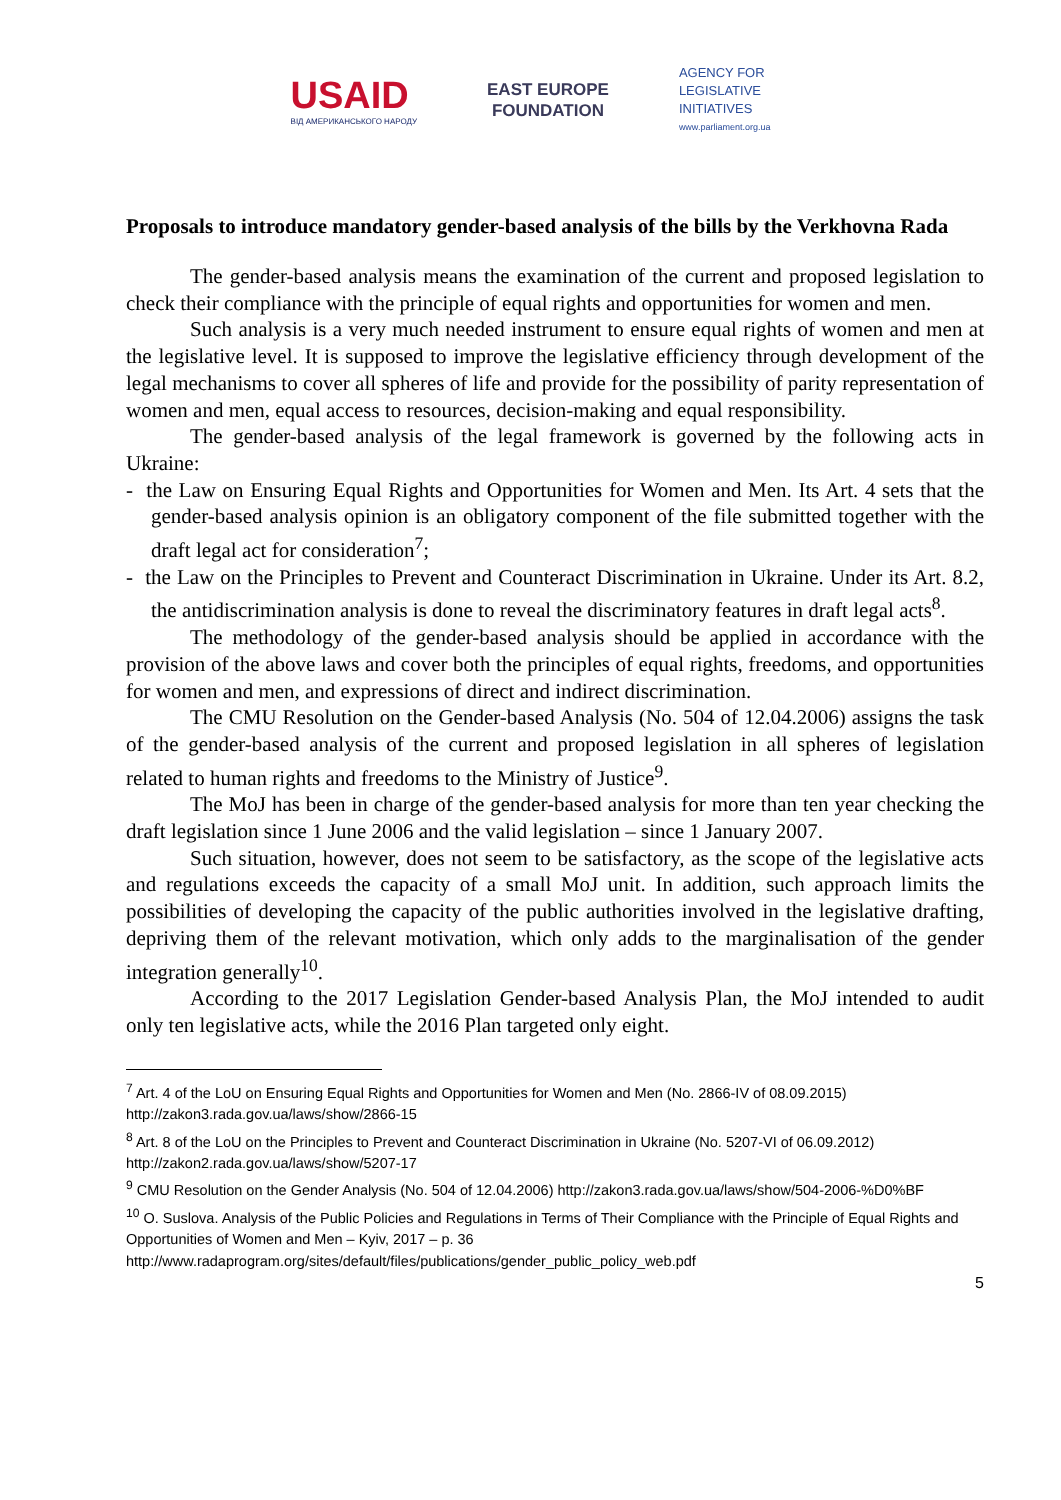USAID
ВІД АМЕРИКАНСЬКОГО НАРОДУ
EAST EUROPE
FOUNDATION
AGENCY FOR
LEGISLATIVE
INITIATIVES
www.parliament.org.ua
Proposals to introduce mandatory gender-based analysis of the bills by the Verkhovna Rada
The gender-based analysis means the examination of the current and proposed legislation to check their compliance with the principle of equal rights and opportunities for women and men.
Such analysis is a very much needed instrument to ensure equal rights of women and men at the legislative level. It is supposed to improve the legislative efficiency through development of the legal mechanisms to cover all spheres of life and provide for the possibility of parity representation of women and men, equal access to resources, decision-making and equal responsibility.
The gender-based analysis of the legal framework is governed by the following acts in Ukraine:
- the Law on Ensuring Equal Rights and Opportunities for Women and Men. Its Art. 4 sets that the gender-based analysis opinion is an obligatory component of the file submitted together with the draft legal act for consideration<sup>7</sup>;
- the Law on the Principles to Prevent and Counteract Discrimination in Ukraine. Under its Art. 8.2, the antidiscrimination analysis is done to reveal the discriminatory features in draft legal acts<sup>8</sup>.
The methodology of the gender-based analysis should be applied in accordance with the provision of the above laws and cover both the principles of equal rights, freedoms, and opportunities for women and men, and expressions of direct and indirect discrimination.
The CMU Resolution on the Gender-based Analysis (No. 504 of 12.04.2006) assigns the task of the gender-based analysis of the current and proposed legislation in all spheres of legislation related to human rights and freedoms to the Ministry of Justice<sup>9</sup>.
The MoJ has been in charge of the gender-based analysis for more than ten year checking the draft legislation since 1 June 2006 and the valid legislation – since 1 January 2007.
Such situation, however, does not seem to be satisfactory, as the scope of the legislative acts and regulations exceeds the capacity of a small MoJ unit. In addition, such approach limits the possibilities of developing the capacity of the public authorities involved in the legislative drafting, depriving them of the relevant motivation, which only adds to the marginalisation of the gender integration generally<sup>10</sup>.
According to the 2017 Legislation Gender-based Analysis Plan, the MoJ intended to audit only ten legislative acts, while the 2016 Plan targeted only eight.
<sup>7</sup> Art. 4 of the LoU on Ensuring Equal Rights and Opportunities for Women and Men (No. 2866-IV of 08.09.2015) http://zakon3.rada.gov.ua/laws/show/2866-15
<sup>8</sup> Art. 8 of the LoU on the Principles to Prevent and Counteract Discrimination in Ukraine (No. 5207-VI of 06.09.2012) http://zakon2.rada.gov.ua/laws/show/5207-17
<sup>9</sup> CMU Resolution on the Gender Analysis (No. 504 of 12.04.2006) http://zakon3.rada.gov.ua/laws/show/504-2006-%D0%BF
<sup>10</sup> O. Suslova. Analysis of the Public Policies and Regulations in Terms of Their Compliance with the Principle of Equal Rights and Opportunities of Women and Men – Kyiv, 2017 – p. 36
http://www.radaprogram.org/sites/default/files/publications/gender_public_policy_web.pdf
5